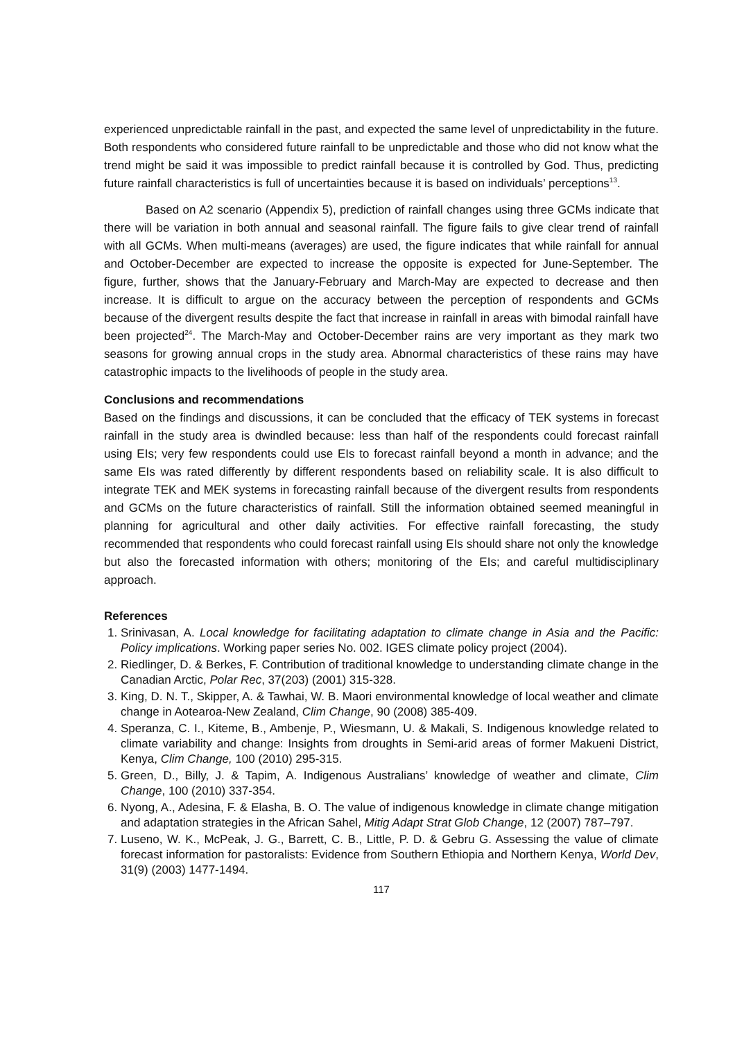experienced unpredictable rainfall in the past, and expected the same level of unpredictability in the future. Both respondents who considered future rainfall to be unpredictable and those who did not know what the trend might be said it was impossible to predict rainfall because it is controlled by God. Thus, predicting future rainfall characteristics is full of uncertainties because it is based on individuals’ perceptions<sup>13</sup>.
Based on A2 scenario (Appendix 5), prediction of rainfall changes using three GCMs indicate that there will be variation in both annual and seasonal rainfall. The figure fails to give clear trend of rainfall with all GCMs. When multi-means (averages) are used, the figure indicates that while rainfall for annual and October-December are expected to increase the opposite is expected for June-September. The figure, further, shows that the January-February and March-May are expected to decrease and then increase. It is difficult to argue on the accuracy between the perception of respondents and GCMs because of the divergent results despite the fact that increase in rainfall in areas with bimodal rainfall have been projected<sup>24</sup>. The March-May and October-December rains are very important as they mark two seasons for growing annual crops in the study area. Abnormal characteristics of these rains may have catastrophic impacts to the livelihoods of people in the study area.
Conclusions and recommendations
Based on the findings and discussions, it can be concluded that the efficacy of TEK systems in forecast rainfall in the study area is dwindled because: less than half of the respondents could forecast rainfall using EIs; very few respondents could use EIs to forecast rainfall beyond a month in advance; and the same EIs was rated differently by different respondents based on reliability scale. It is also difficult to integrate TEK and MEK systems in forecasting rainfall because of the divergent results from respondents and GCMs on the future characteristics of rainfall. Still the information obtained seemed meaningful in planning for agricultural and other daily activities. For effective rainfall forecasting, the study recommended that respondents who could forecast rainfall using EIs should share not only the knowledge but also the forecasted information with others; monitoring of the EIs; and careful multidisciplinary approach.
References
1. Srinivasan, A. Local knowledge for facilitating adaptation to climate change in Asia and the Pacific: Policy implications. Working paper series No. 002. IGES climate policy project (2004).
2. Riedlinger, D. & Berkes, F. Contribution of traditional knowledge to understanding climate change in the Canadian Arctic, Polar Rec, 37(203) (2001) 315-328.
3. King, D. N. T., Skipper, A. & Tawhai, W. B. Maori environmental knowledge of local weather and climate change in Aotearoa-New Zealand, Clim Change, 90 (2008) 385-409.
4. Speranza, C. I., Kiteme, B., Ambenje, P., Wiesmann, U. & Makali, S. Indigenous knowledge related to climate variability and change: Insights from droughts in Semi-arid areas of former Makueni District, Kenya, Clim Change, 100 (2010) 295-315.
5. Green, D., Billy, J. & Tapim, A. Indigenous Australians’ knowledge of weather and climate, Clim Change, 100 (2010) 337-354.
6. Nyong, A., Adesina, F. & Elasha, B. O. The value of indigenous knowledge in climate change mitigation and adaptation strategies in the African Sahel, Mitig Adapt Strat Glob Change, 12 (2007) 787–797.
7. Luseno, W. K., McPeak, J. G., Barrett, C. B., Little, P. D. & Gebru G. Assessing the value of climate forecast information for pastoralists: Evidence from Southern Ethiopia and Northern Kenya, World Dev, 31(9) (2003) 1477-1494.
117